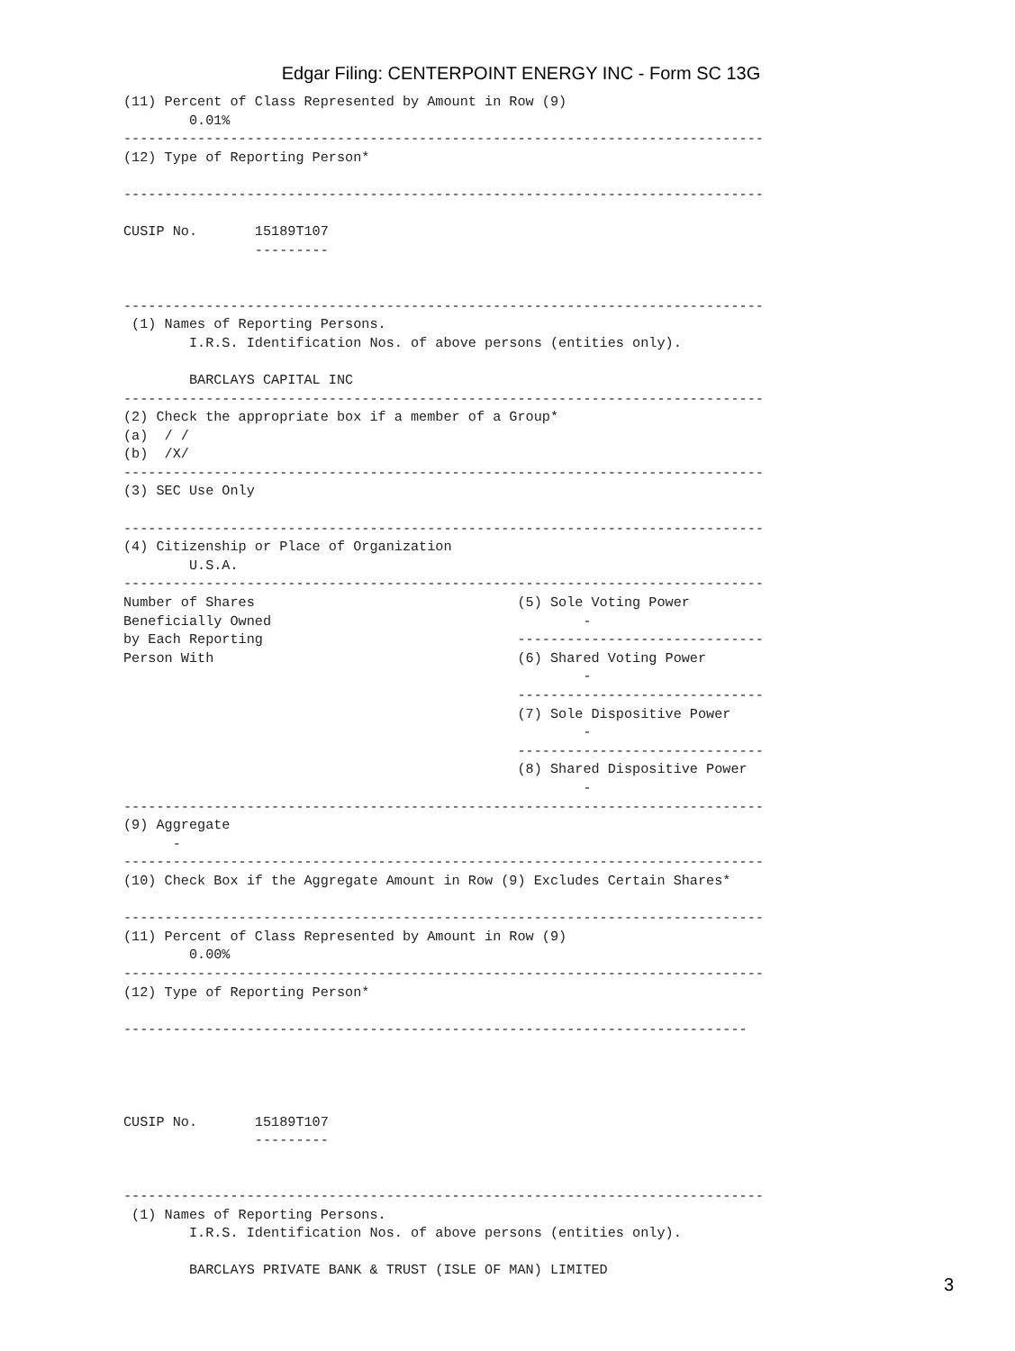Edgar Filing: CENTERPOINT ENERGY INC - Form SC 13G
(11) Percent of Class Represented by Amount in Row (9)
        0.01%
------------------------------------------------------------------------------
(12) Type of Reporting Person*

------------------------------------------------------------------------------

CUSIP No.       15189T107
                ---------


------------------------------------------------------------------------------
 (1) Names of Reporting Persons.
        I.R.S. Identification Nos. of above persons (entities only).

        BARCLAYS CAPITAL INC
------------------------------------------------------------------------------
(2) Check the appropriate box if a member of a Group*
(a)  / /
(b)  /X/
------------------------------------------------------------------------------
(3) SEC Use Only

------------------------------------------------------------------------------
(4) Citizenship or Place of Organization
        U.S.A.
------------------------------------------------------------------------------
Number of Shares                                (5) Sole Voting Power
Beneficially Owned                                      -
by Each Reporting                               ------------------------------
Person With                                     (6) Shared Voting Power
                                                        -
                                                ------------------------------
                                                (7) Sole Dispositive Power
                                                        -
                                                ------------------------------
                                                (8) Shared Dispositive Power
                                                        -
------------------------------------------------------------------------------
(9) Aggregate
      -
------------------------------------------------------------------------------
(10) Check Box if the Aggregate Amount in Row (9) Excludes Certain Shares*

------------------------------------------------------------------------------
(11) Percent of Class Represented by Amount in Row (9)
        0.00%
------------------------------------------------------------------------------
(12) Type of Reporting Person*

----------------------------------------------------------------------------




CUSIP No.       15189T107
                ---------


------------------------------------------------------------------------------
 (1) Names of Reporting Persons.
        I.R.S. Identification Nos. of above persons (entities only).

        BARCLAYS PRIVATE BANK & TRUST (ISLE OF MAN) LIMITED
3